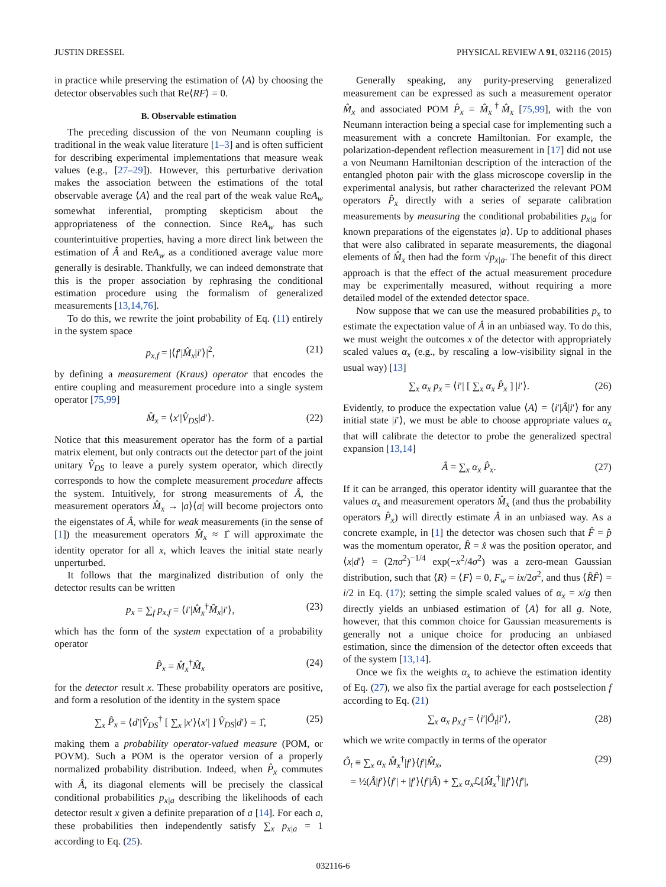JUSTIN DRESSEL PHYSICAL REVIEW A 91, 032116 (2015)
in practice while preserving the estimation of ⟨A⟩ by choosing the detector observables such that Re⟨RF⟩ = 0.
B. Observable estimation
The preceding discussion of the von Neumann coupling is traditional in the weak value literature [1–3] and is often sufficient for describing experimental implementations that measure weak values (e.g., [27–29]). However, this perturbative derivation makes the association between the estimations of the total observable average ⟨A⟩ and the real part of the weak value ReA<sub>w</sub> somewhat inferential, prompting skepticism about the appropriateness of the connection. Since ReA<sub>w</sub> has such counterintuitive properties, having a more direct link between the estimation of Â and ReA<sub>w</sub> as a conditioned average value more generally is desirable. Thankfully, we can indeed demonstrate that this is the proper association by rephrasing the conditional estimation procedure using the formalism of generalized measurements [13,14,76].
To do this, we rewrite the joint probability of Eq. (11) entirely in the system space
p<sub>x,f</sub> = |⟨f′|M̂<sub>x</sub>|i′⟩|<sup>2</sup>, (21)
by defining a measurement (Kraus) operator that encodes the entire coupling and measurement procedure into a single system operator [75,99]
M̂<sub>x</sub> = ⟨x′|V̂<sub>DS</sub>|d′⟩. (22)
Notice that this measurement operator has the form of a partial matrix element, but only contracts out the detector part of the joint unitary V̂<sub>DS</sub> to leave a purely system operator, which directly corresponds to how the complete measurement procedure affects the system. Intuitively, for strong measurements of Â, the measurement operators M̂<sub>x</sub> → |a⟩⟨a| will become projectors onto the eigenstates of Â, while for weak measurements (in the sense of [1]) the measurement operators M̂<sub>x</sub> ≈ 1̂ will approximate the identity operator for all x, which leaves the initial state nearly unperturbed.
It follows that the marginalized distribution of only the detector results can be written
p<sub>x</sub> = ∑<sub>f</sub> p<sub>x,f</sub> = ⟨i′|M̂<sub>x</sub><sup>†</sup>M̂<sub>x</sub>|i′⟩, (23)
which has the form of the system expectation of a probability operator
P̂<sub>x</sub> = M̂<sub>x</sub><sup>†</sup>M̂<sub>x</sub> (24)
for the detector result x. These probability operators are positive, and form a resolution of the identity in the system space
∑<sub>x</sub> P̂<sub>x</sub> = ⟨d′|V̂<sub>DS</sub><sup>†</sup> [ ∑<sub>x</sub> |x′⟩⟨x′| ] V̂<sub>DS</sub>|d′⟩ = 1̂, (25)
making them a probability operator-valued measure (POM, or POVM). Such a POM is the operator version of a properly normalized probability distribution. Indeed, when P̂<sub>x</sub> commutes with Â, its diagonal elements will be precisely the classical conditional probabilities p<sub>x|a</sub> describing the likelihoods of each detector result x given a definite preparation of a [14]. For each a, these probabilities then independently satisfy ∑<sub>x</sub> p<sub>x|a</sub> = 1 according to Eq. (25).
Generally speaking, any purity-preserving generalized measurement can be expressed as such a measurement operator M̂<sub>x</sub> and associated POM P̂<sub>x</sub> = M̂<sub>x</sub><sup>†</sup>M̂<sub>x</sub> [75,99], with the von Neumann interaction being a special case for implementing such a measurement with a concrete Hamiltonian. For example, the polarization-dependent reflection measurement in [17] did not use a von Neumann Hamiltonian description of the interaction of the entangled photon pair with the glass microscope coverslip in the experimental analysis, but rather characterized the relevant POM operators P̂<sub>x</sub> directly with a series of separate calibration measurements by measuring the conditional probabilities p<sub>x|a</sub> for known preparations of the eigenstates |a⟩. Up to additional phases that were also calibrated in separate measurements, the diagonal elements of M̂<sub>x</sub> then had the form √p<sub>x|a</sub>. The benefit of this direct approach is that the effect of the actual measurement procedure may be experimentally measured, without requiring a more detailed model of the extended detector space.
Now suppose that we can use the measured probabilities p<sub>x</sub> to estimate the expectation value of Â in an unbiased way. To do this, we must weight the outcomes x of the detector with appropriately scaled values α<sub>x</sub> (e.g., by rescaling a low-visibility signal in the usual way) [13]
∑<sub>x</sub> α<sub>x</sub> p<sub>x</sub> = ⟨i′| [ ∑<sub>x</sub> α<sub>x</sub> P̂<sub>x</sub> ] |i′⟩. (26)
Evidently, to produce the expectation value ⟨A⟩ = ⟨i′|Â|i′⟩ for any initial state |i′⟩, we must be able to choose appropriate values α<sub>x</sub> that will calibrate the detector to probe the generalized spectral expansion [13,14]
Â = ∑<sub>x</sub> α<sub>x</sub> P̂<sub>x</sub>. (27)
If it can be arranged, this operator identity will guarantee that the values α<sub>x</sub> and measurement operators M̂<sub>x</sub> (and thus the probability operators P̂<sub>x</sub>) will directly estimate Â in an unbiased way. As a concrete example, in [1] the detector was chosen such that F̂ = p̂ was the momentum operator, R̂ = x̂ was the position operator, and ⟨x|d′⟩ = (2πσ<sup>2</sup>)<sup>−1/4</sup> exp(−x<sup>2</sup>/4σ<sup>2</sup>) was a zero-mean Gaussian distribution, such that ⟨R⟩ = ⟨F⟩ = 0, F<sub>w</sub> = ix/2σ<sup>2</sup>, and thus ⟨R̂F̂⟩ = i/2 in Eq. (17); setting the simple scaled values of α<sub>x</sub> = x/g then directly yields an unbiased estimation of ⟨A⟩ for all g. Note, however, that this common choice for Gaussian measurements is generally not a unique choice for producing an unbiased estimation, since the dimension of the detector often exceeds that of the system [13,14].
Once we fix the weights α<sub>x</sub> to achieve the estimation identity of Eq. (27), we also fix the partial average for each postselection f according to Eq. (21)
∑<sub>x</sub> α<sub>x</sub> p<sub>x,f</sub> = ⟨i′|Ô<sub>t</sub>|i′⟩, (28)
which we write compactly in terms of the operator
Ô<sub>t</sub> ≡ ∑<sub>x</sub> α<sub>x</sub> M̂<sub>x</sub><sup>†</sup>|f′⟩⟨f′|M̂<sub>x</sub>,
= ½(Â|f′⟩⟨f′| + |f′⟩⟨f′|Â) + ∑<sub>x</sub> α<sub>x</sub> ℒ[M̂<sub>x</sub><sup>†</sup>]|f′⟩⟨f′|, (29)
032116-6